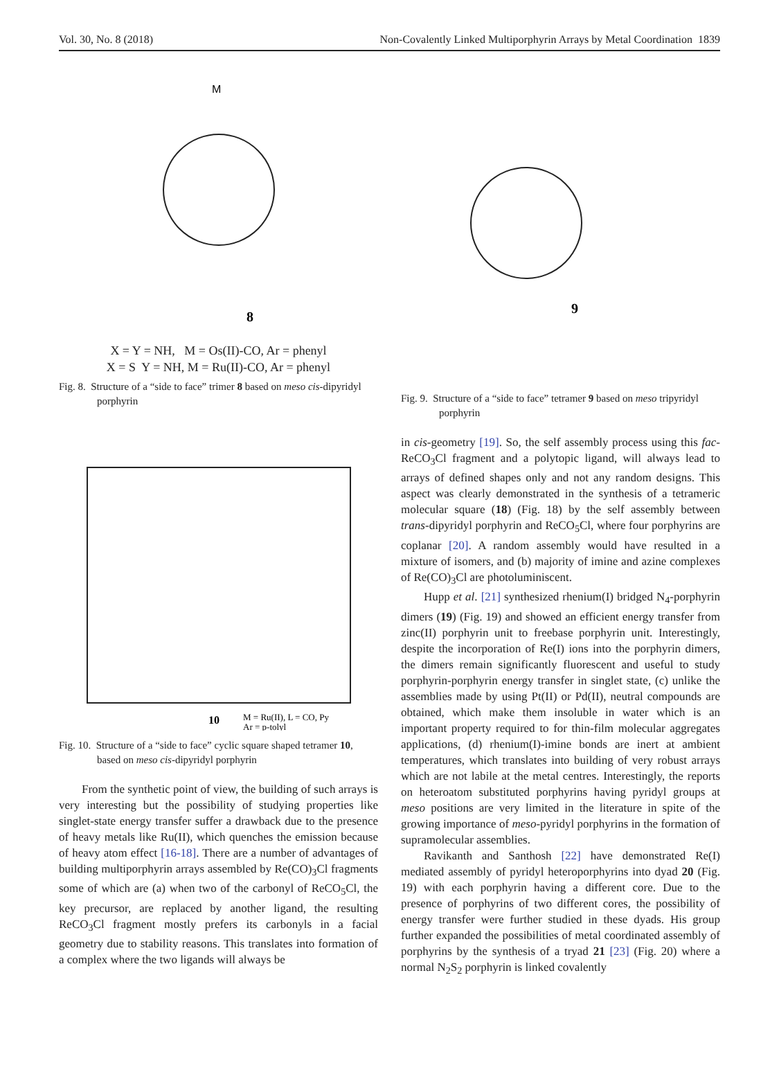Vol. 30, No. 8 (2018) Non-Covalently Linked Multiporphyrin Arrays by Metal Coordination 1839
M
8
X = Y = NH, M = Os(II)-CO, Ar = phenyl
X = S Y = NH, M = Ru(II)-CO, Ar = phenyl
Fig. 8. Structure of a “side to face” trimer 8 based on meso cis-dipyridyl porphyrin
10
M = Ru(II), L = CO, Py
Ar = p-tolyl
Fig. 10. Structure of a “side to face” cyclic square shaped tetramer 10, based on meso cis-dipyridyl porphyrin
From the synthetic point of view, the building of such arrays is very interesting but the possibility of studying properties like singlet-state energy transfer suffer a drawback due to the presence of heavy metals like Ru(II), which quenches the emission because of heavy atom effect [16-18]. There are a number of advantages of building multiporphyrin arrays assembled by Re(CO)<sub>3</sub>Cl fragments some of which are (a) when two of the carbonyl of ReCO<sub>5</sub>Cl, the key precursor, are replaced by another ligand, the resulting ReCO<sub>3</sub>Cl fragment mostly prefers its carbonyls in a facial geometry due to stability reasons. This translates into formation of a complex where the two ligands will always be
9
Fig. 9. Structure of a “side to face” tetramer 9 based on meso tripyridyl porphyrin
in cis-geometry [19]. So, the self assembly process using this fac-ReCO<sub>3</sub>Cl fragment and a polytopic ligand, will always lead to arrays of defined shapes only and not any random designs. This aspect was clearly demonstrated in the synthesis of a tetrameric molecular square (18) (Fig. 18) by the self assembly between trans-dipyridyl porphyrin and ReCO<sub>5</sub>Cl, where four porphyrins are coplanar [20]. A random assembly would have resulted in a mixture of isomers, and (b) majority of imine and azine complexes of Re(CO)<sub>3</sub>Cl are photoluminiscent.
Hupp et al. [21] synthesized rhenium(I) bridged N<sub>4</sub>-porphyrin dimers (19) (Fig. 19) and showed an efficient energy transfer from zinc(II) porphyrin unit to freebase porphyrin unit. Interestingly, despite the incorporation of Re(I) ions into the porphyrin dimers, the dimers remain significantly fluorescent and useful to study porphyrin-porphyrin energy transfer in singlet state, (c) unlike the assemblies made by using Pt(II) or Pd(II), neutral compounds are obtained, which make them insoluble in water which is an important property required to for thin-film molecular aggregates applications, (d) rhenium(I)-imine bonds are inert at ambient temperatures, which translates into building of very robust arrays which are not labile at the metal centres. Interestingly, the reports on heteroatom substituted porphyrins having pyridyl groups at meso positions are very limited in the literature in spite of the growing importance of meso-pyridyl porphyrins in the formation of supramolecular assemblies.
Ravikanth and Santhosh [22] have demonstrated Re(I) mediated assembly of pyridyl heteroporphyrins into dyad 20 (Fig. 19) with each porphyrin having a different core. Due to the presence of porphyrins of two different cores, the possibility of energy transfer were further studied in these dyads. His group further expanded the possibilities of metal coordinated assembly of porphyrins by the synthesis of a tryad 21 [23] (Fig. 20) where a normal N<sub>2</sub>S<sub>2</sub> porphyrin is linked covalently